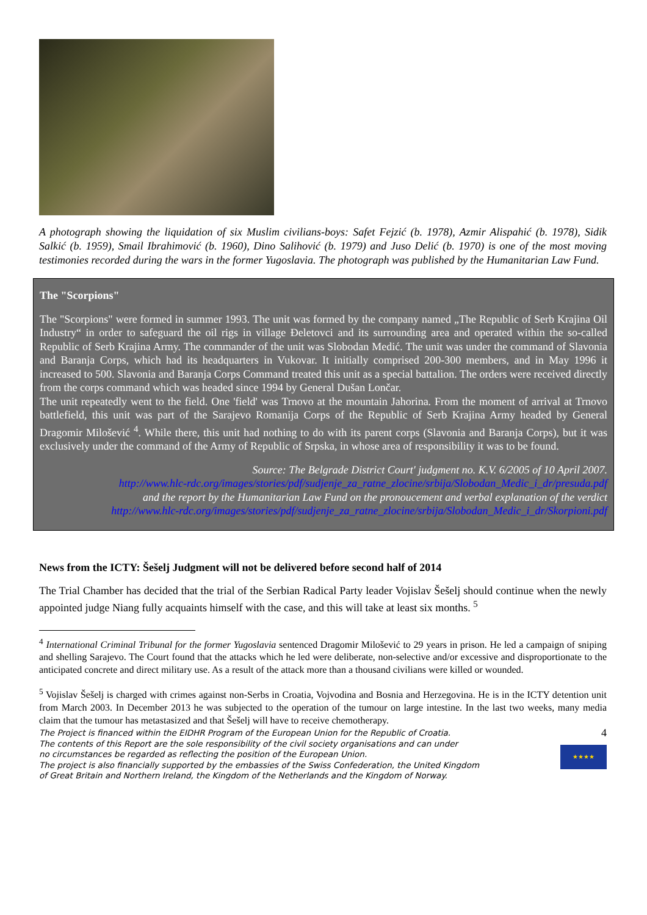A photograph showing the liquidation of six Muslim civilians-boys: Safet Fejzić (b. 1978), Azmir Alispahić (b. 1978), Sidik Salkić (b. 1959), Smail Ibrahimović (b. 1960), Dino Salihović (b. 1979) and Juso Delić (b. 1970) is one of the most moving testimonies recorded during the wars in the former Yugoslavia. The photograph was published by the Humanitarian Law Fund.
The "Scorpions"
The "Scorpions" were formed in summer 1993. The unit was formed by the company named „The Republic of Serb Krajina Oil Industry“ in order to safeguard the oil rigs in village Đeletovci and its surrounding area and operated within the so-called Republic of Serb Krajina Army. The commander of the unit was Slobodan Medić. The unit was under the command of Slavonia and Baranja Corps, which had its headquarters in Vukovar. It initially comprised 200-300 members, and in May 1996 it increased to 500. Slavonia and Baranja Corps Command treated this unit as a special battalion. The orders were received directly from the corps command which was headed since 1994 by General Dušan Lončar.
The unit repeatedly went to the field. One 'field' was Trnovo at the mountain Jahorina. From the moment of arrival at Trnovo battlefield, this unit was part of the Sarajevo Romanija Corps of the Republic of Serb Krajina Army headed by General Dragomir Milošević <sup>4</sup>. While there, this unit had nothing to do with its parent corps (Slavonia and Baranja Corps), but it was exclusively under the command of the Army of Republic of Srpska, in whose area of responsibility it was to be found.
Source: The Belgrade District Court' judgment no. K.V. 6/2005 of 10 April 2007.
http://www.hlc-rdc.org/images/stories/pdf/sudjenje_za_ratne_zlocine/srbija/Slobodan_Medic_i_dr/presuda.pdf
and the report by the Humanitarian Law Fund on the pronoucement and verbal explanation of the verdict
http://www.hlc-rdc.org/images/stories/pdf/sudjenje_za_ratne_zlocine/srbija/Slobodan_Medic_i_dr/Skorpioni.pdf
News from the ICTY: Šešelj Judgment will not be delivered before second half of 2014
The Trial Chamber has decided that the trial of the Serbian Radical Party leader Vojislav Šešelj should continue when the newly appointed judge Niang fully acquaints himself with the case, and this will take at least six months. <sup>5</sup>
<sup>4</sup> International Criminal Tribunal for the former Yugoslavia sentenced Dragomir Milošević to 29 years in prison. He led a campaign of sniping and shelling Sarajevo. The Court found that the attacks which he led were deliberate, non-selective and/or excessive and disproportionate to the anticipated concrete and direct military use. As a result of the attack more than a thousand civilians were killed or wounded.
<sup>5</sup> Vojislav Šešelj is charged with crimes against non-Serbs in Croatia, Vojvodina and Bosnia and Herzegovina. He is in the ICTY detention unit from March 2003. In December 2013 he was subjected to the operation of the tumour on large intestine. In the last two weeks, many media claim that the tumour has metastasized and that Šešelj will have to receive chemotherapy.
The Project is financed within the EIDHR Program of the European Union for the Republic of Croatia.
The contents of this Report are the sole responsibility of the civil society organisations and can under
no circumstances be regarded as reflecting the position of the European Union.
The project is also financially supported by the embassies of the Swiss Confederation, the United Kingdom
of Great Britain and Northern Ireland, the Kingdom of the Netherlands and the Kingdom of Norway.
4
★★★★